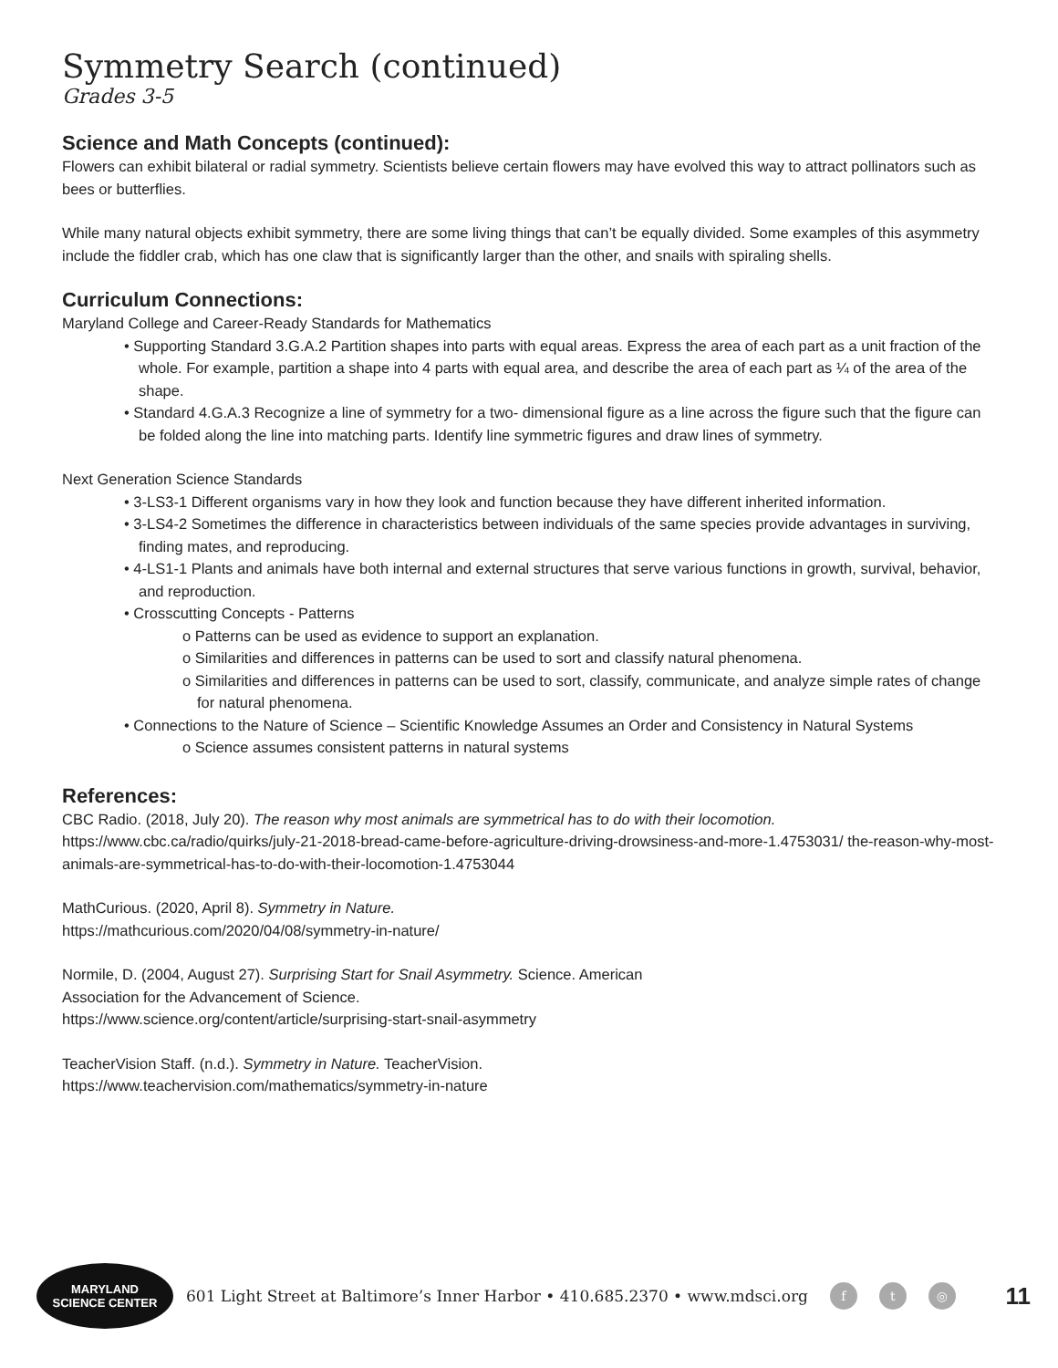Symmetry Search (continued)
Grades 3-5
Science and Math Concepts (continued):
Flowers can exhibit bilateral or radial symmetry. Scientists believe certain flowers may have evolved this way to attract pollinators such as bees or butterflies.
While many natural objects exhibit symmetry, there are some living things that can’t be equally divided. Some examples of this asymmetry include the fiddler crab, which has one claw that is significantly larger than the other, and snails with spiraling shells.
Curriculum Connections:
Maryland College and Career-Ready Standards for Mathematics
• Supporting Standard 3.G.A.2 Partition shapes into parts with equal areas. Express the area of each part as a unit fraction of the whole. For example, partition a shape into 4 parts with equal area, and describe the area of each part as ¼ of the area of the shape.
• Standard 4.G.A.3 Recognize a line of symmetry for a two- dimensional figure as a line across the figure such that the figure can be folded along the line into matching parts. Identify line symmetric figures and draw lines of symmetry.
Next Generation Science Standards
• 3-LS3-1 Different organisms vary in how they look and function because they have different inherited information.
• 3-LS4-2 Sometimes the difference in characteristics between individuals of the same species provide advantages in surviving, finding mates, and reproducing.
• 4-LS1-1 Plants and animals have both internal and external structures that serve various functions in growth, survival, behavior, and reproduction.
• Crosscutting Concepts - Patterns
o Patterns can be used as evidence to support an explanation.
o Similarities and differences in patterns can be used to sort and classify natural phenomena.
o Similarities and differences in patterns can be used to sort, classify, communicate, and analyze simple rates of change for natural phenomena.
• Connections to the Nature of Science – Scientific Knowledge Assumes an Order and Consistency in Natural Systems
o Science assumes consistent patterns in natural systems
References:
CBC Radio. (2018, July 20). The reason why most animals are symmetrical has to do with their locomotion. https://www.cbc.ca/radio/quirks/july-21-2018-bread-came-before-agriculture-driving-drowsiness-and-more-1.4753031/ the-reason-why-most-animals-are-symmetrical-has-to-do-with-their-locomotion-1.4753044
MathCurious. (2020, April 8). Symmetry in Nature.
https://mathcurious.com/2020/04/08/symmetry-in-nature/
Normile, D. (2004, August 27). Surprising Start for Snail Asymmetry. Science. American
Association for the Advancement of Science.
https://www.science.org/content/article/surprising-start-snail-asymmetry
TeacherVision Staff. (n.d.). Symmetry in Nature. TeacherVision.
https://www.teachervision.com/mathematics/symmetry-in-nature
MARYLAND
SCIENCE CENTER
601 Light Street at Baltimore’s Inner Harbor • 410.685.2370 • www.mdsci.org f t ◎ 11